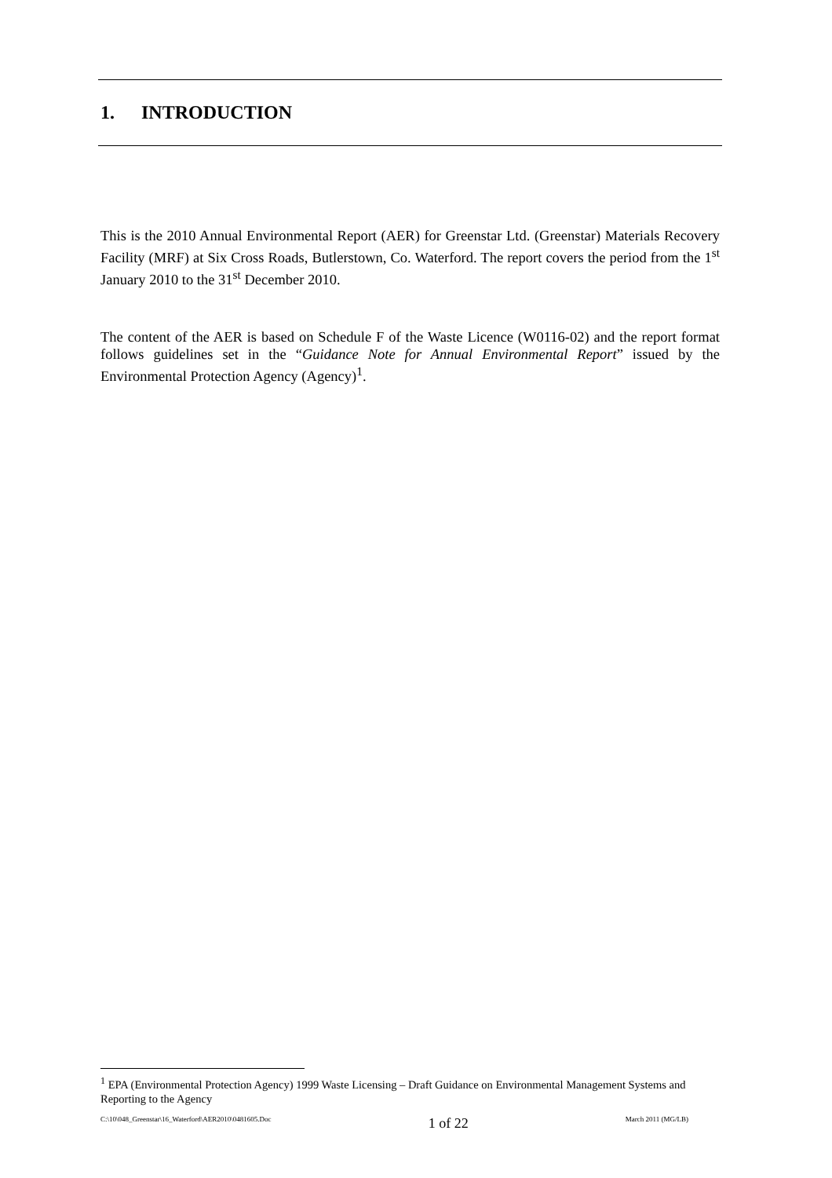1. INTRODUCTION
This is the 2010 Annual Environmental Report (AER) for Greenstar Ltd. (Greenstar) Materials Recovery Facility (MRF) at Six Cross Roads, Butlerstown, Co. Waterford. The report covers the period from the 1<sup>st</sup> January 2010 to the 31<sup>st</sup> December 2010.
The content of the AER is based on Schedule F of the Waste Licence (W0116-02) and the report format follows guidelines set in the “Guidance Note for Annual Environmental Report” issued by the Environmental Protection Agency (Agency)<sup>1</sup>.
<sup>1</sup> EPA (Environmental Protection Agency) 1999 Waste Licensing – Draft Guidance on Environmental Management Systems and Reporting to the Agency
C:\10\048_Greenstar\16_Waterford\AER2010\0481605.Doc 1 of 22 March 2011 (MG/LB)